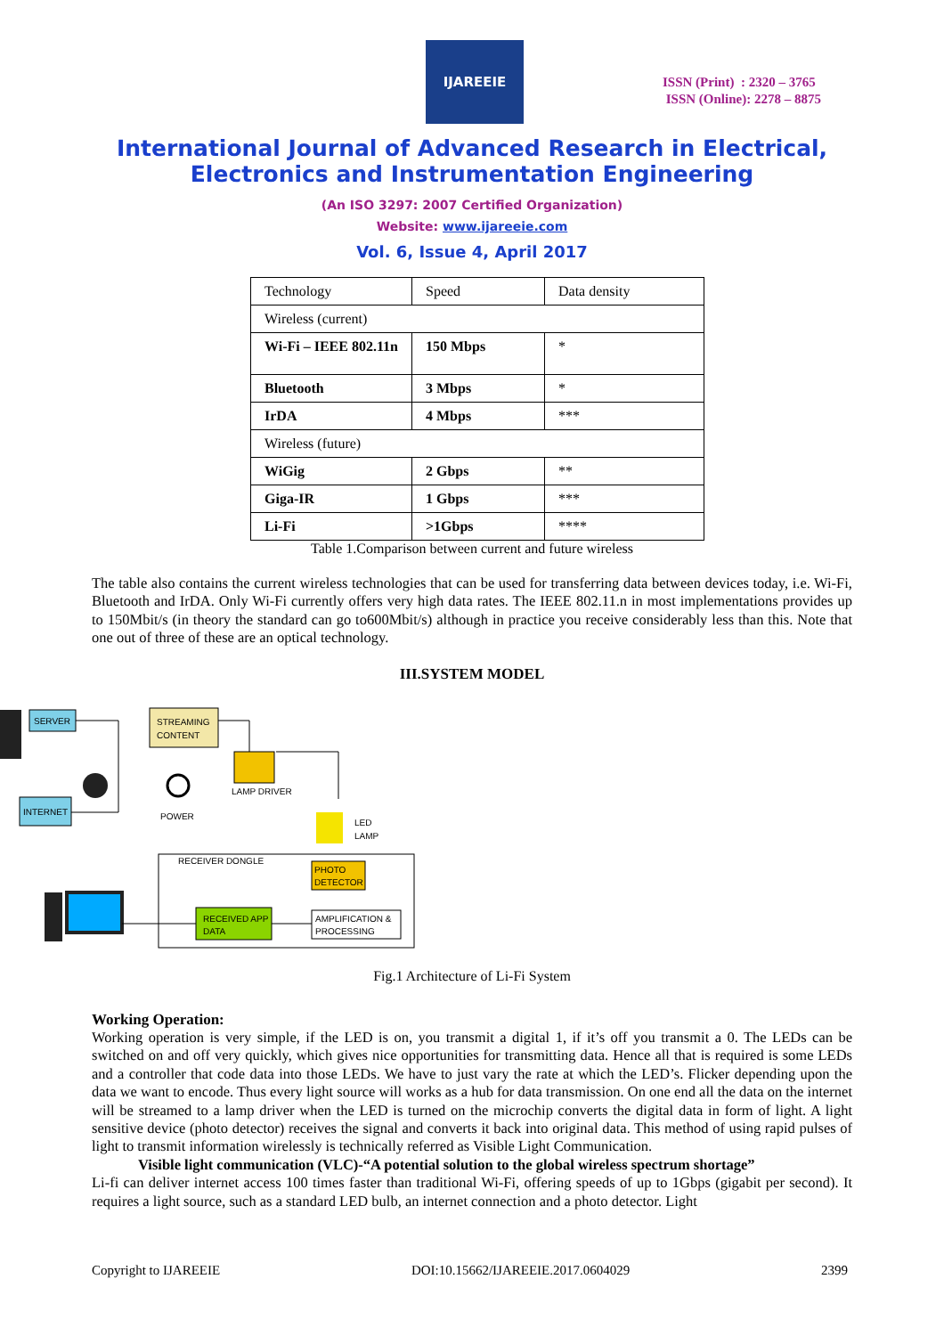IJAREEIE
ISSN (Print) : 2320 – 3765
ISSN (Online): 2278 – 8875
International Journal of Advanced Research in Electrical,
Electronics and Instrumentation Engineering
(An ISO 3297: 2007 Certified Organization)
Website: www.ijareeie.com
Vol. 6, Issue 4, April 2017
| Technology | Speed | Data density |
| Wireless (current) | | |
| Wi-Fi – IEEE 802.11n | 150 Mbps | * |
| Bluetooth | 3 Mbps | * |
| IrDA | 4 Mbps | *** |
| Wireless (future) | | |
| WiGig | 2 Gbps | ** |
| Giga-IR | 1 Gbps | *** |
| Li-Fi | >1Gbps | **** |
Table 1.Comparison between current and future wireless
The table also contains the current wireless technologies that can be used for transferring data between devices today, i.e. Wi-Fi, Bluetooth and IrDA. Only Wi-Fi currently offers very high data rates. The IEEE 802.11.n in most implementations provides up to 150Mbit/s (in theory the standard can go to600Mbit/s) although in practice you receive considerably less than this. Note that one out of three of these are an optical technology.
III.SYSTEM MODEL
SERVER
STREAMING
CONTENT
LAMP DRIVER
POWER
INTERNET
LED
LAMP
RECEIVER DONGLE
PHOTO
DETECTOR
AMPLIFICATION &
PROCESSING
RECEIVED APP
DATA
Fig.1 Architecture of Li-Fi System
Working Operation:
Working operation is very simple, if the LED is on, you transmit a digital 1, if it’s off you transmit a 0. The LEDs can be switched on and off very quickly, which gives nice opportunities for transmitting data. Hence all that is required is some LEDs and a controller that code data into those LEDs. We have to just vary the rate at which the LED’s. Flicker depending upon the data we want to encode. Thus every light source will works as a hub for data transmission. On one end all the data on the internet will be streamed to a lamp driver when the LED is turned on the microchip converts the digital data in form of light. A light sensitive device (photo detector) receives the signal and converts it back into original data. This method of using rapid pulses of light to transmit information wirelessly is technically referred as Visible Light Communication.
Visible light communication (VLC)-“A potential solution to the global wireless spectrum shortage”
Li-fi can deliver internet access 100 times faster than traditional Wi-Fi, offering speeds of up to 1Gbps (gigabit per second). It requires a light source, such as a standard LED bulb, an internet connection and a photo detector. Light
Copyright to IJAREEIE DOI:10.15662/IJAREEIE.2017.0604029 2399